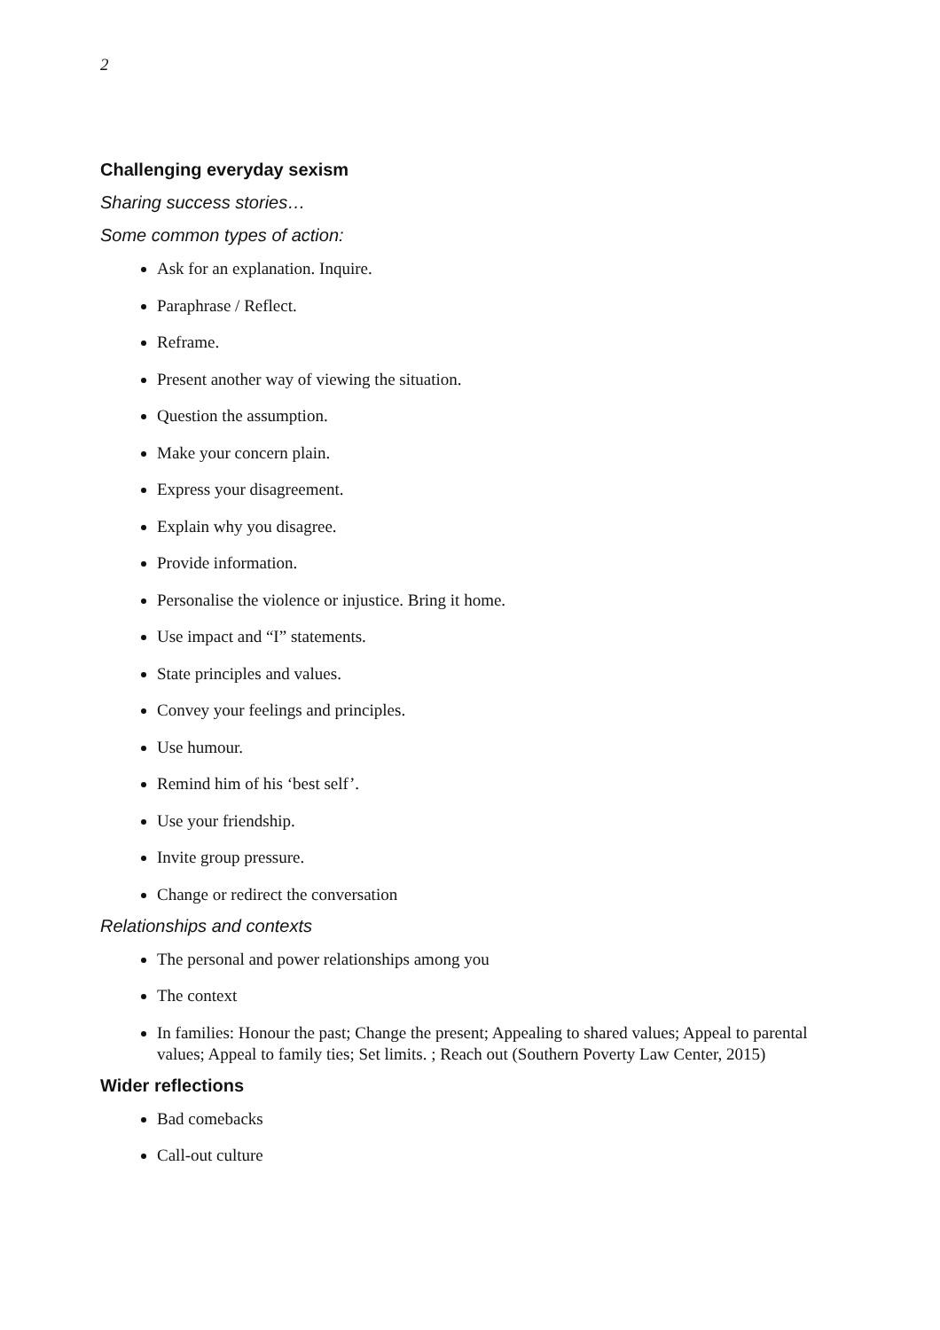2
Challenging everyday sexism
Sharing success stories…
Some common types of action:
Ask for an explanation. Inquire.
Paraphrase / Reflect.
Reframe.
Present another way of viewing the situation.
Question the assumption.
Make your concern plain.
Express your disagreement.
Explain why you disagree.
Provide information.
Personalise the violence or injustice. Bring it home.
Use impact and “I” statements.
State principles and values.
Convey your feelings and principles.
Use humour.
Remind him of his ‘best self’.
Use your friendship.
Invite group pressure.
Change or redirect the conversation
Relationships and contexts
The personal and power relationships among you
The context
In families: Honour the past; Change the present; Appealing to shared values; Appeal to parental values; Appeal to family ties; Set limits. ; Reach out (Southern Poverty Law Center, 2015)
Wider reflections
Bad comebacks
Call-out culture